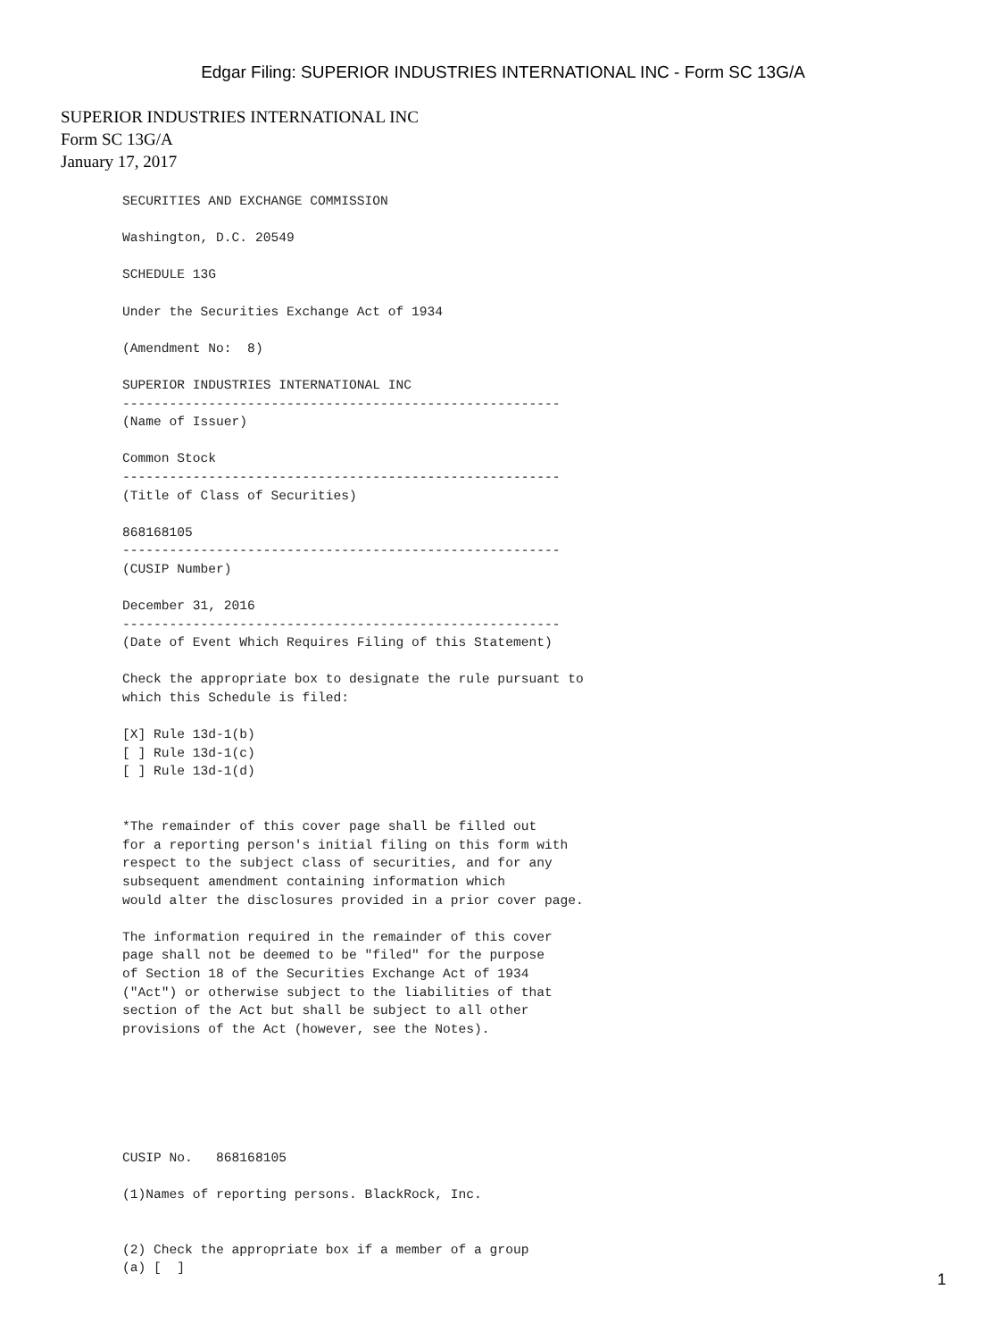Edgar Filing: SUPERIOR INDUSTRIES INTERNATIONAL INC - Form SC 13G/A
SUPERIOR INDUSTRIES INTERNATIONAL INC
Form SC 13G/A
January 17, 2017
SECURITIES AND EXCHANGE COMMISSION

Washington, D.C. 20549

SCHEDULE 13G

Under the Securities Exchange Act of 1934

(Amendment No:  8)

SUPERIOR INDUSTRIES INTERNATIONAL INC
--------------------------------------------------------
(Name of Issuer)

Common Stock
--------------------------------------------------------
(Title of Class of Securities)

868168105
--------------------------------------------------------
(CUSIP Number)

December 31, 2016
--------------------------------------------------------
(Date of Event Which Requires Filing of this Statement)

Check the appropriate box to designate the rule pursuant to
which this Schedule is filed:

[X] Rule 13d-1(b)
[ ] Rule 13d-1(c)
[ ] Rule 13d-1(d)


*The remainder of this cover page shall be filled out
for a reporting person's initial filing on this form with
respect to the subject class of securities, and for any
subsequent amendment containing information which
would alter the disclosures provided in a prior cover page.

The information required in the remainder of this cover
page shall not be deemed to be "filed" for the purpose
of Section 18 of the Securities Exchange Act of 1934
("Act") or otherwise subject to the liabilities of that
section of the Act but shall be subject to all other
provisions of the Act (however, see the Notes).






CUSIP No.   868168105

(1)Names of reporting persons. BlackRock, Inc.


(2) Check the appropriate box if a member of a group
(a) [  ]
1